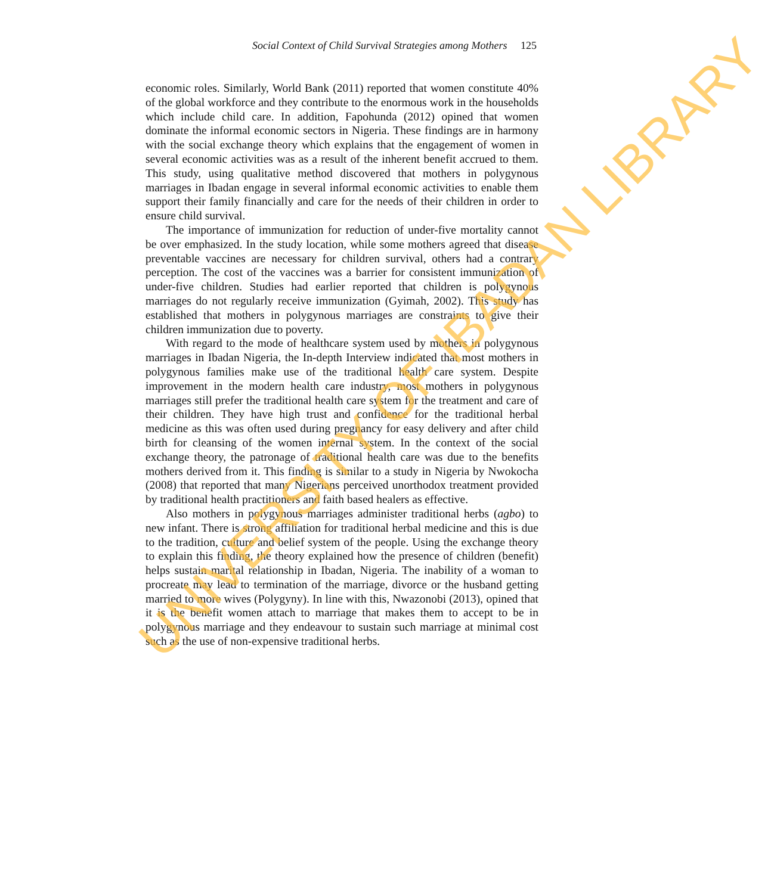Social Context of Child Survival Strategies among Mothers 125
economic roles. Similarly, World Bank (2011) reported that women constitute 40% of the global workforce and they contribute to the enormous work in the households which include child care. In addition, Fapohunda (2012) opined that women dominate the informal economic sectors in Nigeria. These findings are in harmony with the social exchange theory which explains that the engagement of women in several economic activities was as a result of the inherent benefit accrued to them. This study, using qualitative method discovered that mothers in polygynous marriages in Ibadan engage in several informal economic activities to enable them support their family financially and care for the needs of their children in order to ensure child survival.
The importance of immunization for reduction of under-five mortality cannot be over emphasized. In the study location, while some mothers agreed that disease preventable vaccines are necessary for children survival, others had a contrary perception. The cost of the vaccines was a barrier for consistent immunization of under-five children. Studies had earlier reported that children is polygynous marriages do not regularly receive immunization (Gyimah, 2002). This study has established that mothers in polygynous marriages are constraints to give their children immunization due to poverty.
With regard to the mode of healthcare system used by mothers in polygynous marriages in Ibadan Nigeria, the In-depth Interview indicated that most mothers in polygynous families make use of the traditional health care system. Despite improvement in the modern health care industry, most mothers in polygynous marriages still prefer the traditional health care system for the treatment and care of their children. They have high trust and confidence for the traditional herbal medicine as this was often used during pregnancy for easy delivery and after child birth for cleansing of the women internal system. In the context of the social exchange theory, the patronage of traditional health care was due to the benefits mothers derived from it. This finding is similar to a study in Nigeria by Nwokocha (2008) that reported that many Nigerians perceived unorthodox treatment provided by traditional health practitioners and faith based healers as effective.
Also mothers in polygynous marriages administer traditional herbs (agbo) to new infant. There is strong affiliation for traditional herbal medicine and this is due to the tradition, culture and belief system of the people. Using the exchange theory to explain this finding, the theory explained how the presence of children (benefit) helps sustain marital relationship in Ibadan, Nigeria. The inability of a woman to procreate may lead to termination of the marriage, divorce or the husband getting married to more wives (Polygyny). In line with this, Nwazonobi (2013), opined that it is the benefit women attach to marriage that makes them to accept to be in polygynous marriage and they endeavour to sustain such marriage at minimal cost such as the use of non-expensive traditional herbs.
UNIVERSITY OF IBADAN LIBRARY